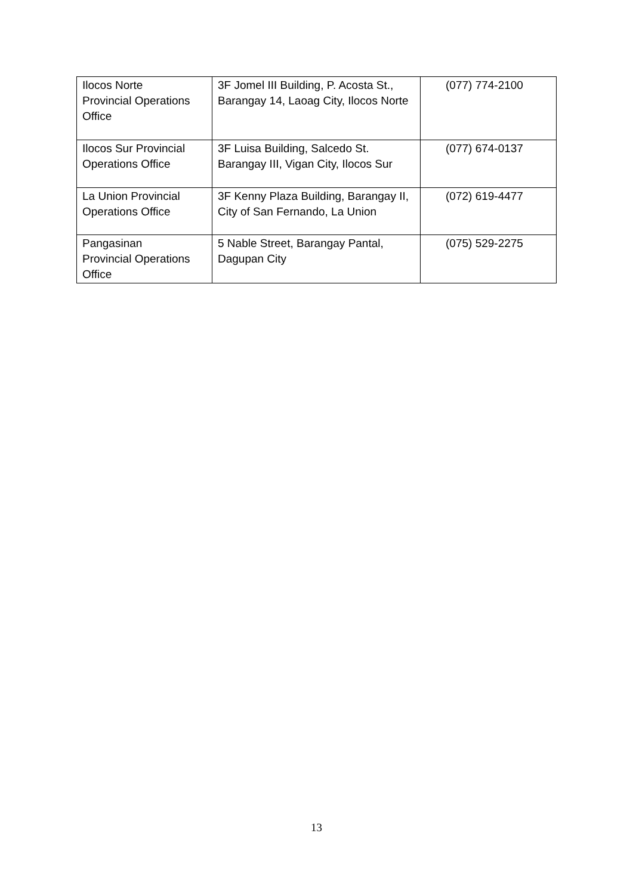| Ilocos Norte Provincial Operations Office | 3F Jomel III Building, P. Acosta St., Barangay 14, Laoag City, Ilocos Norte | (077) 774-2100 |
| Ilocos Sur Provincial Operations Office | 3F Luisa Building, Salcedo St. Barangay III, Vigan City, Ilocos Sur | (077) 674-0137 |
| La Union Provincial Operations Office | 3F Kenny Plaza Building, Barangay II, City of San Fernando, La Union | (072) 619-4477 |
| Pangasinan Provincial Operations Office | 5 Nable Street, Barangay Pantal, Dagupan City | (075) 529-2275 |
13